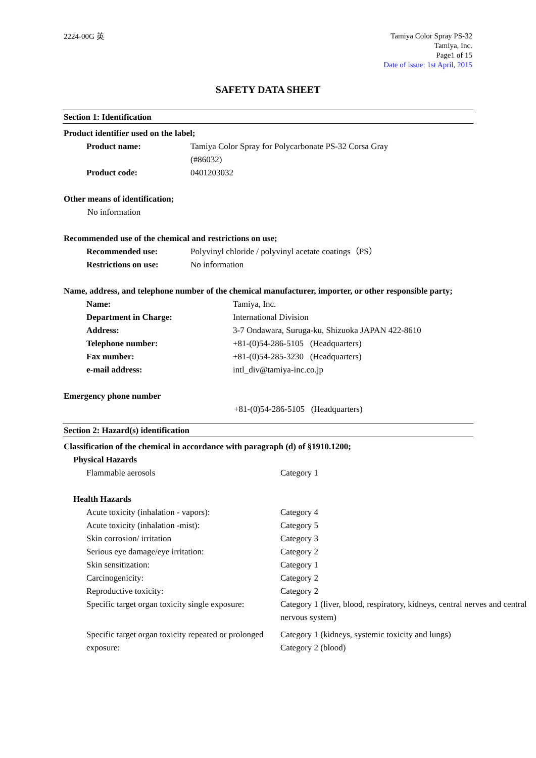2224-00G 英
Tamiya Color Spray PS-32
Tamiya, Inc.
Page1 of 15
Date of issue: 1st April, 2015
SAFETY DATA SHEET
Section 1: Identification
Product identifier used on the label;
| Product name: | Tamiya Color Spray for Polycarbonate PS-32 Corsa Gray (#86032) |
| Product code: | 0401203032 |
Other means of identification;
No information
Recommended use of the chemical and restrictions on use;
| Recommended use: | Polyvinyl chloride / polyvinyl acetate coatings（PS） |
| Restrictions on use: | No information |
Name, address, and telephone number of the chemical manufacturer, importer, or other responsible party;
| Name: | Tamiya, Inc. |
| Department in Charge: | International Division |
| Address: | 3-7 Ondawara, Suruga-ku, Shizuoka JAPAN 422-8610 |
| Telephone number: | +81-(0)54-286-5105 (Headquarters) |
| Fax number: | +81-(0)54-285-3230 (Headquarters) |
| e-mail address: | intl_div@tamiya-inc.co.jp |
Emergency phone number
+81-(0)54-286-5105 (Headquarters)
Section 2: Hazard(s) identification
Classification of the chemical in accordance with paragraph (d) of §1910.1200;
Physical Hazards
| Flammable aerosols | Category 1 |
Health Hazards
| Acute toxicity (inhalation - vapors): | Category 4 |
| Acute toxicity (inhalation -mist): | Category 5 |
| Skin corrosion/ irritation | Category 3 |
| Serious eye damage/eye irritation: | Category 2 |
| Skin sensitization: | Category 1 |
| Carcinogenicity: | Category 2 |
| Reproductive toxicity: | Category 2 |
| Specific target organ toxicity single exposure: | Category 1 (liver, blood, respiratory, kidneys, central nerves and central nervous system) |
| Specific target organ toxicity repeated or prolonged exposure: | Category 1 (kidneys, systemic toxicity and lungs) Category 2 (blood) |